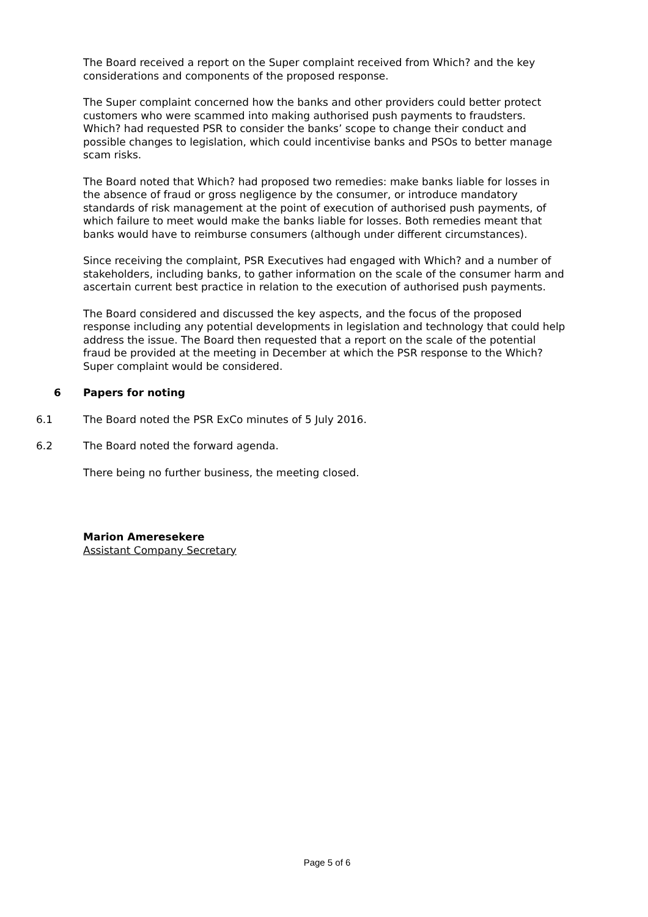The Board received a report on the Super complaint received from Which? and the key considerations and components of the proposed response.
The Super complaint concerned how the banks and other providers could better protect customers who were scammed into making authorised push payments to fraudsters. Which? had requested PSR to consider the banks’ scope to change their conduct and possible changes to legislation, which could incentivise banks and PSOs to better manage scam risks.
The Board noted that Which? had proposed two remedies: make banks liable for losses in the absence of fraud or gross negligence by the consumer, or introduce mandatory standards of risk management at the point of execution of authorised push payments, of which failure to meet would make the banks liable for losses. Both remedies meant that banks would have to reimburse consumers (although under different circumstances).
Since receiving the complaint, PSR Executives had engaged with Which? and a number of stakeholders, including banks, to gather information on the scale of the consumer harm and ascertain current best practice in relation to the execution of authorised push payments.
The Board considered and discussed the key aspects, and the focus of the proposed response including any potential developments in legislation and technology that could help address the issue. The Board then requested that a report on the scale of the potential fraud be provided at the meeting in December at which the PSR response to the Which? Super complaint would be considered.
6 Papers for noting
6.1 The Board noted the PSR ExCo minutes of 5 July 2016.
6.2 The Board noted the forward agenda.
There being no further business, the meeting closed.
Marion Ameresekere
Assistant Company Secretary
Page 5 of 6